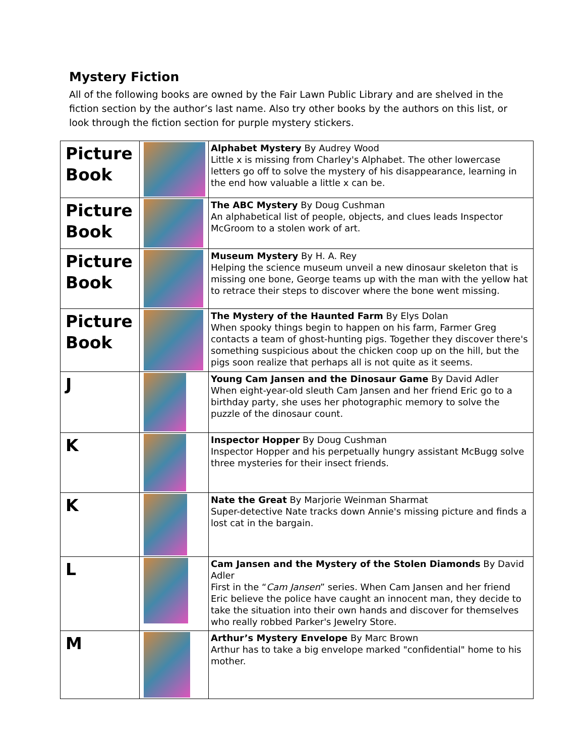Mystery Fiction
All of the following books are owned by the Fair Lawn Public Library and are shelved in the fiction section by the author’s last name. Also try other books by the authors on this list, or look through the fiction section for purple mystery stickers.
| Picture Book | | Alphabet Mystery By Audrey Wood Little x is missing from Charley's Alphabet. The other lowercase letters go off to solve the mystery of his disappearance, learning in the end how valuable a little x can be. |
| Picture Book | | The ABC Mystery By Doug Cushman An alphabetical list of people, objects, and clues leads Inspector McGroom to a stolen work of art. |
| Picture Book | | Museum Mystery By H. A. Rey Helping the science museum unveil a new dinosaur skeleton that is missing one bone, George teams up with the man with the yellow hat to retrace their steps to discover where the bone went missing. |
| Picture Book | | The Mystery of the Haunted Farm By Elys Dolan When spooky things begin to happen on his farm, Farmer Greg contacts a team of ghost-hunting pigs. Together they discover there's something suspicious about the chicken coop up on the hill, but the pigs soon realize that perhaps all is not quite as it seems. |
| J | | Young Cam Jansen and the Dinosaur Game By David Adler When eight-year-old sleuth Cam Jansen and her friend Eric go to a birthday party, she uses her photographic memory to solve the puzzle of the dinosaur count. |
| K | | Inspector Hopper By Doug Cushman Inspector Hopper and his perpetually hungry assistant McBugg solve three mysteries for their insect friends. |
| K | | Nate the Great By Marjorie Weinman Sharmat Super-detective Nate tracks down Annie's missing picture and finds a lost cat in the bargain. |
| L | | Cam Jansen and the Mystery of the Stolen Diamonds By David Adler First in the “ Cam Jansen ” series. When Cam Jansen and her friend Eric believe the police have caught an innocent man, they decide to take the situation into their own hands and discover for themselves who really robbed Parker's Jewelry Store. |
| M | | Arthur’s Mystery Envelope By Marc Brown Arthur has to take a big envelope marked "confidential" home to his mother. |